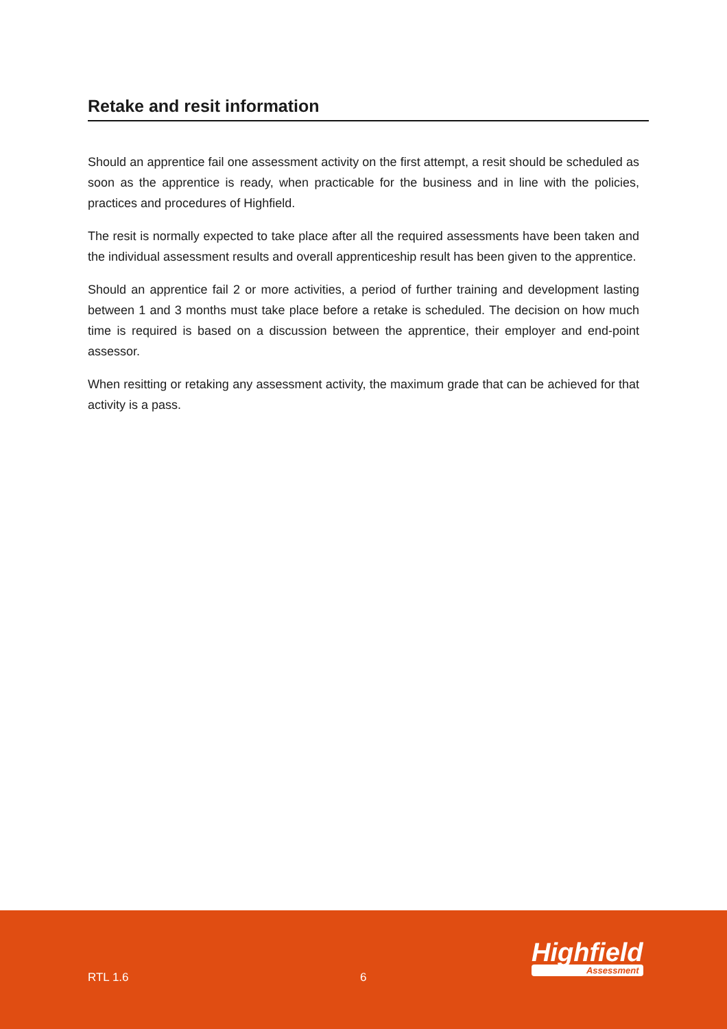Retake and resit information
Should an apprentice fail one assessment activity on the first attempt, a resit should be scheduled as soon as the apprentice is ready, when practicable for the business and in line with the policies, practices and procedures of Highfield.
The resit is normally expected to take place after all the required assessments have been taken and the individual assessment results and overall apprenticeship result has been given to the apprentice.
Should an apprentice fail 2 or more activities, a period of further training and development lasting between 1 and 3 months must take place before a retake is scheduled. The decision on how much time is required is based on a discussion between the apprentice, their employer and end-point assessor.
When resitting or retaking any assessment activity, the maximum grade that can be achieved for that activity is a pass.
RTL 1.6 6
Highfield
Assessment